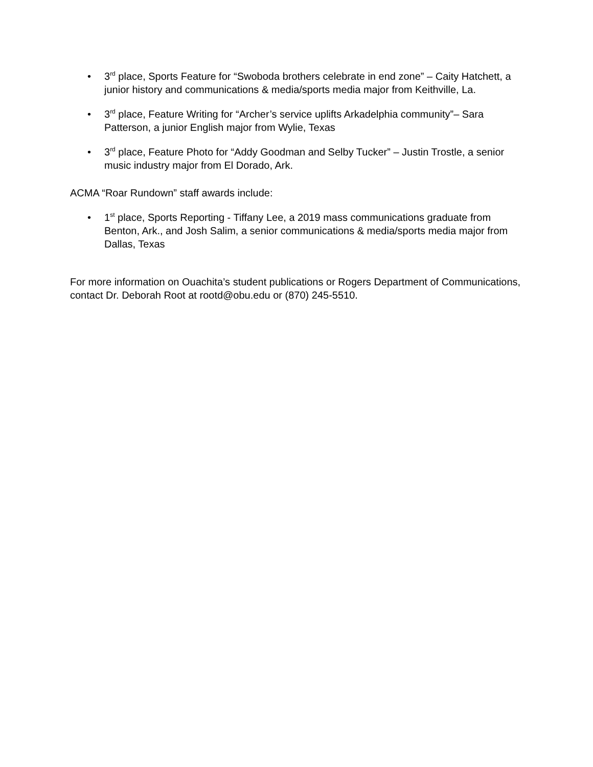• 3<sup>rd</sup> place, Sports Feature for “Swoboda brothers celebrate in end zone” – Caity Hatchett, a junior history and communications & media/sports media major from Keithville, La.
• 3<sup>rd</sup> place, Feature Writing for “Archer’s service uplifts Arkadelphia community”– Sara Patterson, a junior English major from Wylie, Texas
• 3<sup>rd</sup> place, Feature Photo for “Addy Goodman and Selby Tucker” – Justin Trostle, a senior music industry major from El Dorado, Ark.
ACMA “Roar Rundown” staff awards include:
• 1<sup>st</sup> place, Sports Reporting - Tiffany Lee, a 2019 mass communications graduate from Benton, Ark., and Josh Salim, a senior communications & media/sports media major from Dallas, Texas
For more information on Ouachita’s student publications or Rogers Department of Communications, contact Dr. Deborah Root at rootd@obu.edu or (870) 245-5510.